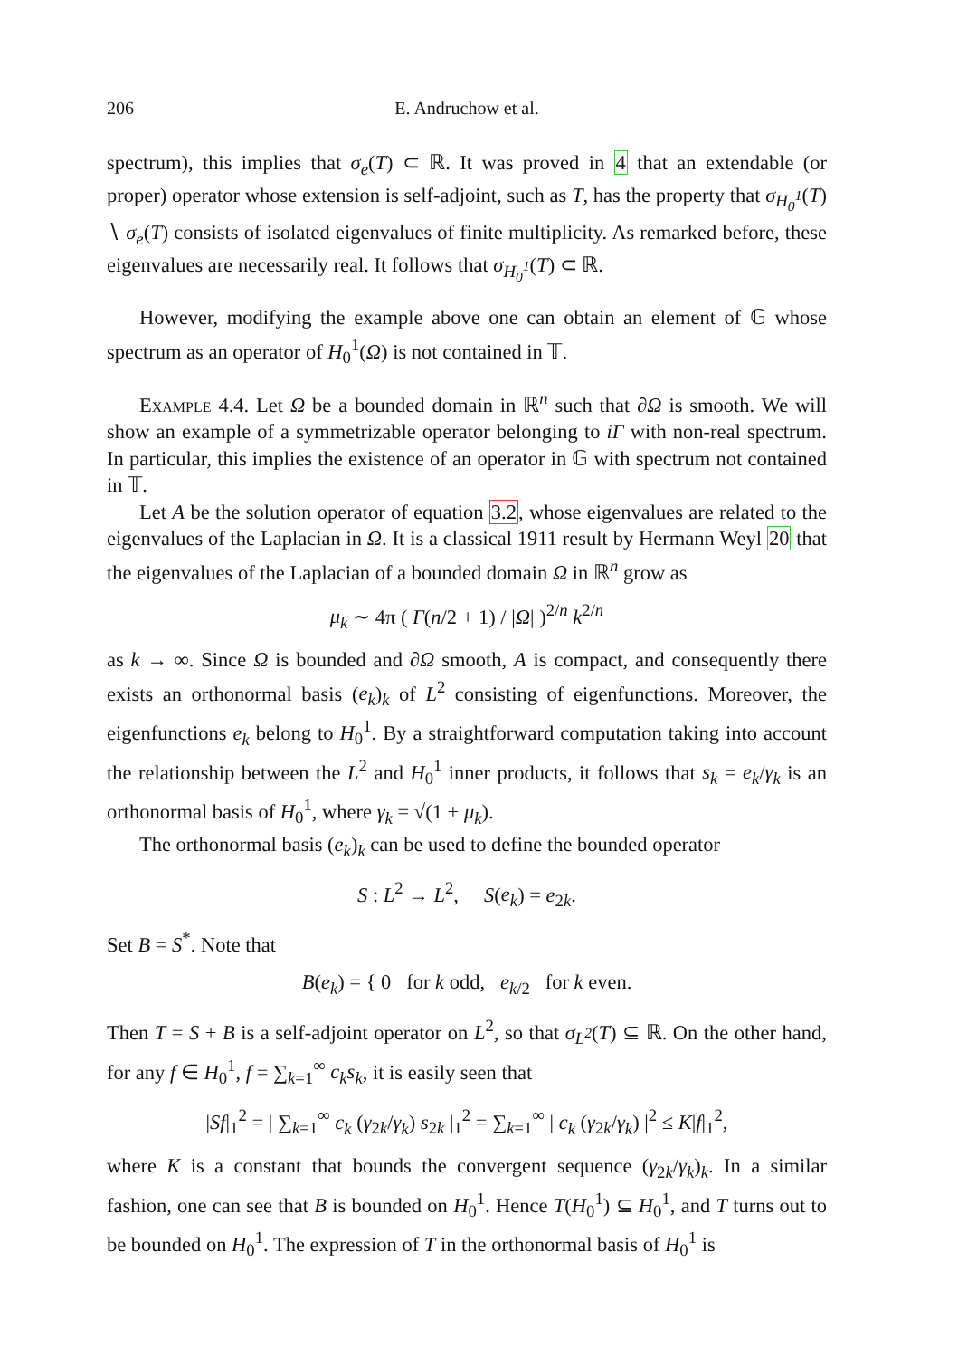206 E. Andruchow et al.
spectrum), this implies that σ<sub>e</sub>(T) ⊂ ℝ. It was proved in 4 that an extendable (or proper) operator whose extension is self-adjoint, such as T, has the property that σ<sub>H<sub>0</sub><sup>1</sup></sub>(T) ∖ σ<sub>e</sub>(T) consists of isolated eigenvalues of finite multiplicity. As remarked before, these eigenvalues are necessarily real. It follows that σ<sub>H<sub>0</sub><sup>1</sup></sub>(T) ⊂ ℝ.
However, modifying the example above one can obtain an element of 𝔾 whose spectrum as an operator of H<sub>0</sub><sup>1</sup>(Ω) is not contained in 𝕋.
Example 4.4. Let Ω be a bounded domain in ℝ<sup>n</sup> such that ∂Ω is smooth. We will show an example of a symmetrizable operator belonging to iΓ with non-real spectrum. In particular, this implies the existence of an operator in 𝔾 with spectrum not contained in 𝕋.
Let A be the solution operator of equation 3.2, whose eigenvalues are related to the eigenvalues of the Laplacian in Ω. It is a classical 1911 result by Hermann Weyl 20 that the eigenvalues of the Laplacian of a bounded domain Ω in ℝ<sup>n</sup> grow as
μ<sub>k</sub> ∼ 4π ( Γ(n/2 + 1) / |Ω| )<sup>2/n</sup> k<sup>2/n</sup>
as k → ∞. Since Ω is bounded and ∂Ω smooth, A is compact, and consequently there exists an orthonormal basis (e<sub>k</sub>)<sub>k</sub> of L<sup>2</sup> consisting of eigenfunctions. Moreover, the eigenfunctions e<sub>k</sub> belong to H<sub>0</sub><sup>1</sup>. By a straightforward computation taking into account the relationship between the L<sup>2</sup> and H<sub>0</sub><sup>1</sup> inner products, it follows that s<sub>k</sub> = e<sub>k</sub>/γ<sub>k</sub> is an orthonormal basis of H<sub>0</sub><sup>1</sup>, where γ<sub>k</sub> = √(1 + μ<sub>k</sub>).
The orthonormal basis (e<sub>k</sub>)<sub>k</sub> can be used to define the bounded operator
S : L<sup>2</sup> → L<sup>2</sup>, S(e<sub>k</sub>) = e<sub>2k</sub>.
Set B = S<sup>*</sup>. Note that
B(e<sub>k</sub>) = { 0 for k odd, e<sub>k/2</sub> for k even.
Then T = S + B is a self-adjoint operator on L<sup>2</sup>, so that σ<sub>L<sup>2</sup></sub>(T) ⊆ ℝ. On the other hand, for any f ∈ H<sub>0</sub><sup>1</sup>, f = ∑<sub>k=1</sub><sup>∞</sup> c<sub>k</sub>s<sub>k</sub>, it is easily seen that
|Sf|<sub>1</sub><sup>2</sup> = | ∑<sub>k=1</sub><sup>∞</sup> c<sub>k</sub> (γ<sub>2k</sub>/γ<sub>k</sub>) s<sub>2k</sub> |<sub>1</sub><sup>2</sup> = ∑<sub>k=1</sub><sup>∞</sup> | c<sub>k</sub> (γ<sub>2k</sub>/γ<sub>k</sub>) |<sup>2</sup> ≤ K|f|<sub>1</sub><sup>2</sup>,
where K is a constant that bounds the convergent sequence (γ<sub>2k</sub>/γ<sub>k</sub>)<sub>k</sub>. In a similar fashion, one can see that B is bounded on H<sub>0</sub><sup>1</sup>. Hence T(H<sub>0</sub><sup>1</sup>) ⊆ H<sub>0</sub><sup>1</sup>, and T turns out to be bounded on H<sub>0</sub><sup>1</sup>. The expression of T in the orthonormal basis of H<sub>0</sub><sup>1</sup> is